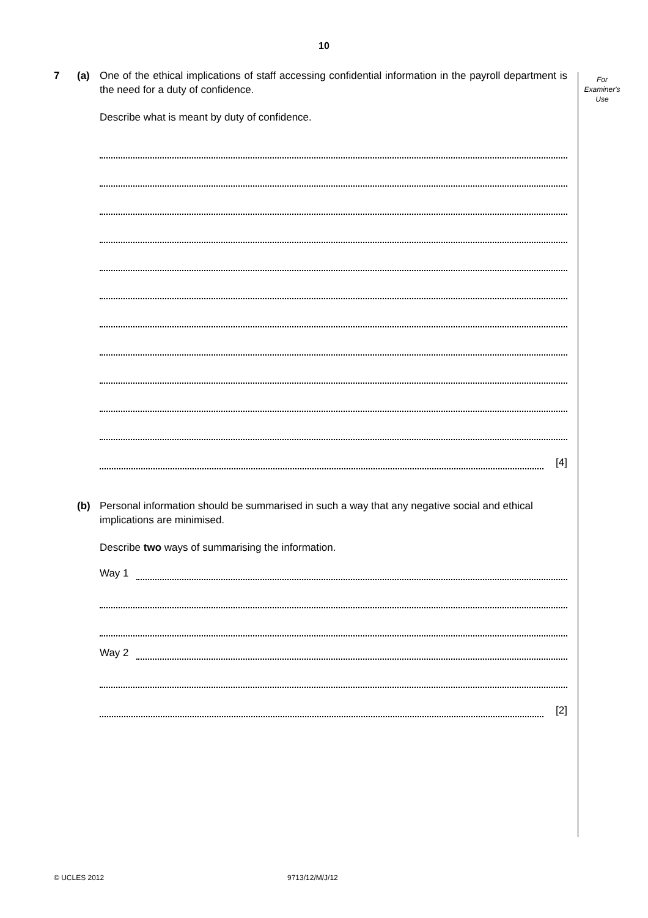10
For
Examiner's
Use
7 (a) One of the ethical implications of staff accessing confidential information in the payroll department is the need for a duty of confidence.
Describe what is meant by duty of confidence.
[4]
(b) Personal information should be summarised in such a way that any negative social and ethical implications are minimised.
Describe two ways of summarising the information.
Way 1
Way 2
[2]
© UCLES 2012 9713/12/M/J/12